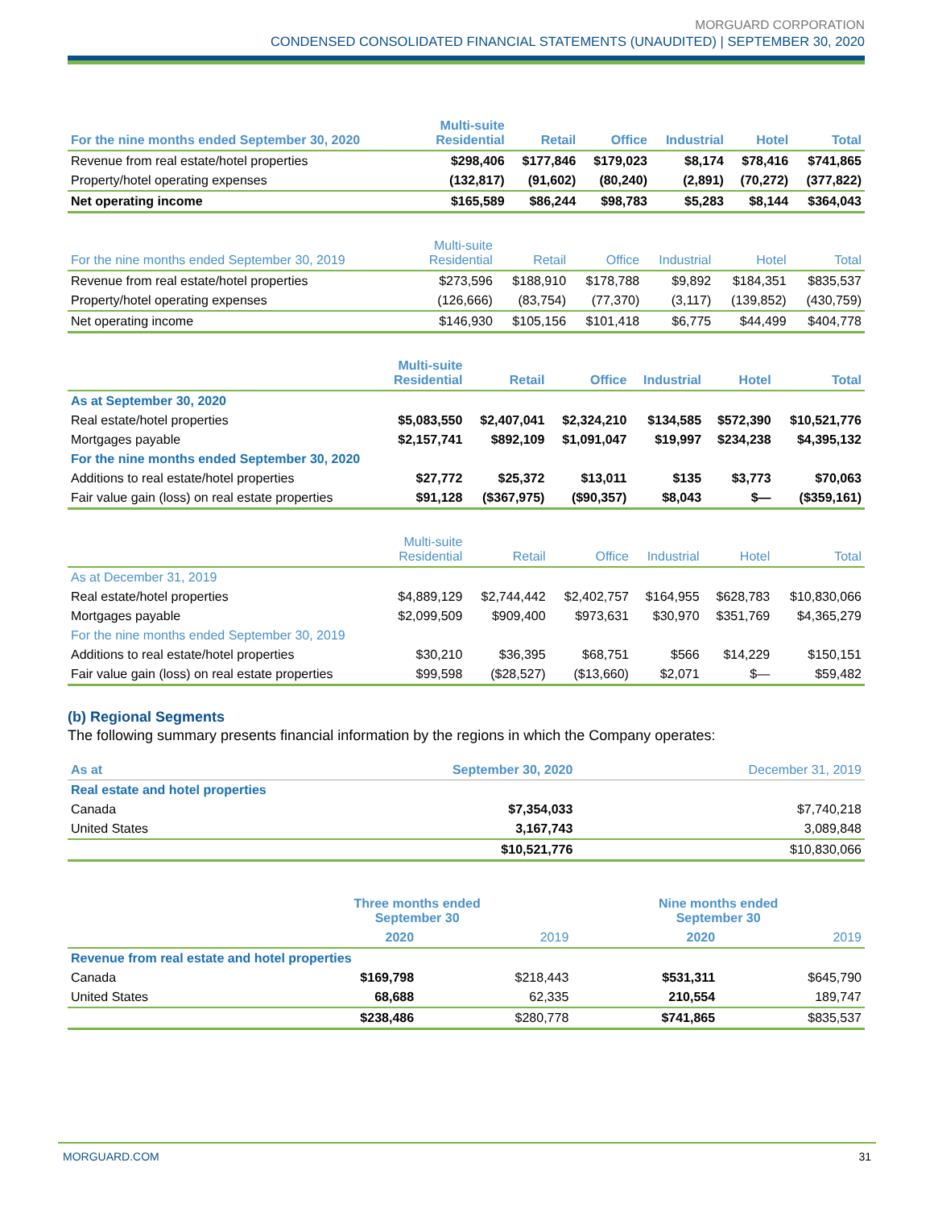MORGUARD CORPORATION
CONDENSED CONSOLIDATED FINANCIAL STATEMENTS (UNAUDITED) | SEPTEMBER 30, 2020
| For the nine months ended September 30, 2020 | Multi-suite Residential | Retail | Office | Industrial | Hotel | Total |
| --- | --- | --- | --- | --- | --- | --- |
| Revenue from real estate/hotel properties | $298,406 | $177,846 | $179,023 | $8,174 | $78,416 | $741,865 |
| Property/hotel operating expenses | (132,817) | (91,602) | (80,240) | (2,891) | (70,272) | (377,822) |
| Net operating income | $165,589 | $86,244 | $98,783 | $5,283 | $8,144 | $364,043 |
| For the nine months ended September 30, 2019 | Multi-suite Residential | Retail | Office | Industrial | Hotel | Total |
| --- | --- | --- | --- | --- | --- | --- |
| Revenue from real estate/hotel properties | $273,596 | $188,910 | $178,788 | $9,892 | $184,351 | $835,537 |
| Property/hotel operating expenses | (126,666) | (83,754) | (77,370) | (3,117) | (139,852) | (430,759) |
| Net operating income | $146,930 | $105,156 | $101,418 | $6,775 | $44,499 | $404,778 |
| | Multi-suite Residential | Retail | Office | Industrial | Hotel | Total |
| --- | --- | --- | --- | --- | --- | --- |
| As at September 30, 2020 | | | | | | |
| Real estate/hotel properties | $5,083,550 | $2,407,041 | $2,324,210 | $134,585 | $572,390 | $10,521,776 |
| Mortgages payable | $2,157,741 | $892,109 | $1,091,047 | $19,997 | $234,238 | $4,395,132 |
| For the nine months ended September 30, 2020 | | | | | | |
| Additions to real estate/hotel properties | $27,772 | $25,372 | $13,011 | $135 | $3,773 | $70,063 |
| Fair value gain (loss) on real estate properties | $91,128 | ($367,975) | ($90,357) | $8,043 | $— | ($359,161) |
| | Multi-suite Residential | Retail | Office | Industrial | Hotel | Total |
| --- | --- | --- | --- | --- | --- | --- |
| As at December 31, 2019 | | | | | | |
| Real estate/hotel properties | $4,889,129 | $2,744,442 | $2,402,757 | $164,955 | $628,783 | $10,830,066 |
| Mortgages payable | $2,099,509 | $909,400 | $973,631 | $30,970 | $351,769 | $4,365,279 |
| For the nine months ended September 30, 2019 | | | | | | |
| Additions to real estate/hotel properties | $30,210 | $36,395 | $68,751 | $566 | $14,229 | $150,151 |
| Fair value gain (loss) on real estate properties | $99,598 | ($28,527) | ($13,660) | $2,071 | $— | $59,482 |
(b) Regional Segments
The following summary presents financial information by the regions in which the Company operates:
| As at | September 30, 2020 | December 31, 2019 |
| --- | --- | --- |
| Real estate and hotel properties | | |
| Canada | $7,354,033 | $7,740,218 |
| United States | 3,167,743 | 3,089,848 |
| | $10,521,776 | $10,830,066 |
| | Three months ended September 30 | | Nine months ended September 30 | |
| --- | --- | --- | --- | --- |
| | 2020 | 2019 | 2020 | 2019 |
| Revenue from real estate and hotel properties | | | | |
| Canada | $169,798 | $218,443 | $531,311 | $645,790 |
| United States | 68,688 | 62,335 | 210,554 | 189,747 |
| | $238,486 | $280,778 | $741,865 | $835,537 |
MORGUARD.COM 31